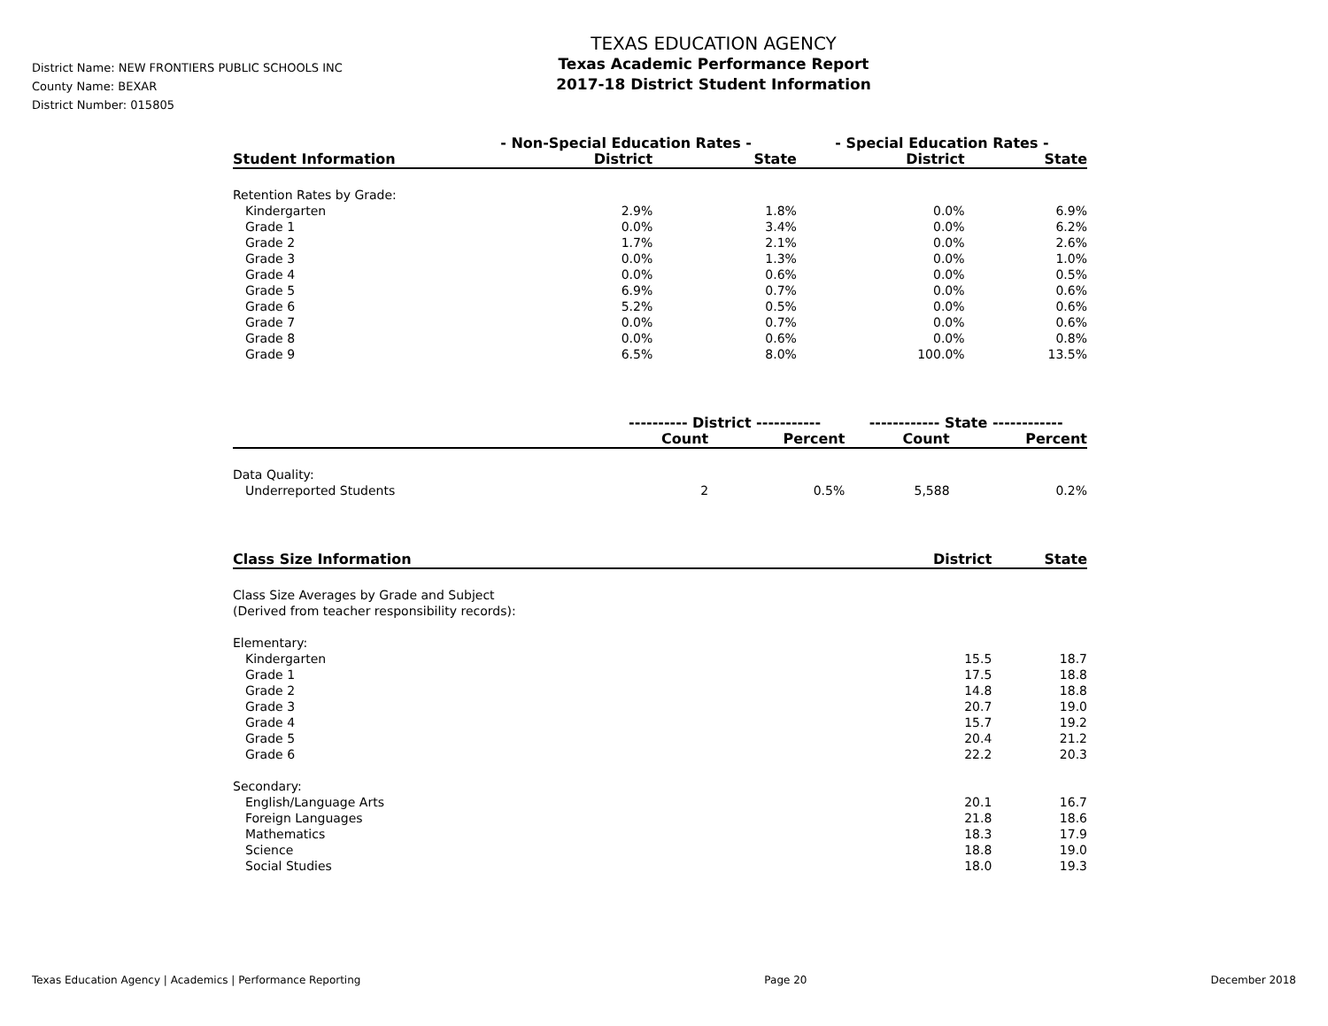District Name: NEW FRONTIERS PUBLIC SCHOOLS INC
County Name: BEXAR
District Number: 015805
TEXAS EDUCATION AGENCY
Texas Academic Performance Report
2017-18 District Student Information
| | - Non-Special Education Rates - | | - Special Education Rates - | |
| --- | --- | --- | --- | --- |
| Student Information | District | State | District | State |
| Retention Rates by Grade: | | | | |
| Kindergarten | 2.9% | 1.8% | 0.0% | 6.9% |
| Grade 1 | 0.0% | 3.4% | 0.0% | 6.2% |
| Grade 2 | 1.7% | 2.1% | 0.0% | 2.6% |
| Grade 3 | 0.0% | 1.3% | 0.0% | 1.0% |
| Grade 4 | 0.0% | 0.6% | 0.0% | 0.5% |
| Grade 5 | 6.9% | 0.7% | 0.0% | 0.6% |
| Grade 6 | 5.2% | 0.5% | 0.0% | 0.6% |
| Grade 7 | 0.0% | 0.7% | 0.0% | 0.6% |
| Grade 8 | 0.0% | 0.6% | 0.0% | 0.8% |
| Grade 9 | 6.5% | 8.0% | 100.0% | 13.5% |
| | ---------- District ----------- | | ------------ State ------------ | |
| --- | --- | --- | --- | --- |
| | Count | Percent | Count | Percent |
| Data Quality: | | | | |
| Underreported Students | 2 | 0.5% | 5,588 | 0.2% |
| Class Size Information | District | State |
| --- | --- | --- |
| Class Size Averages by Grade and Subject (Derived from teacher responsibility records): | | |
| Elementary: | | |
| Kindergarten | 15.5 | 18.7 |
| Grade 1 | 17.5 | 18.8 |
| Grade 2 | 14.8 | 18.8 |
| Grade 3 | 20.7 | 19.0 |
| Grade 4 | 15.7 | 19.2 |
| Grade 5 | 20.4 | 21.2 |
| Grade 6 | 22.2 | 20.3 |
| Secondary: | | |
| English/Language Arts | 20.1 | 16.7 |
| Foreign Languages | 21.8 | 18.6 |
| Mathematics | 18.3 | 17.9 |
| Science | 18.8 | 19.0 |
| Social Studies | 18.0 | 19.3 |
Texas Education Agency | Academics | Performance Reporting Page 20 December 2018